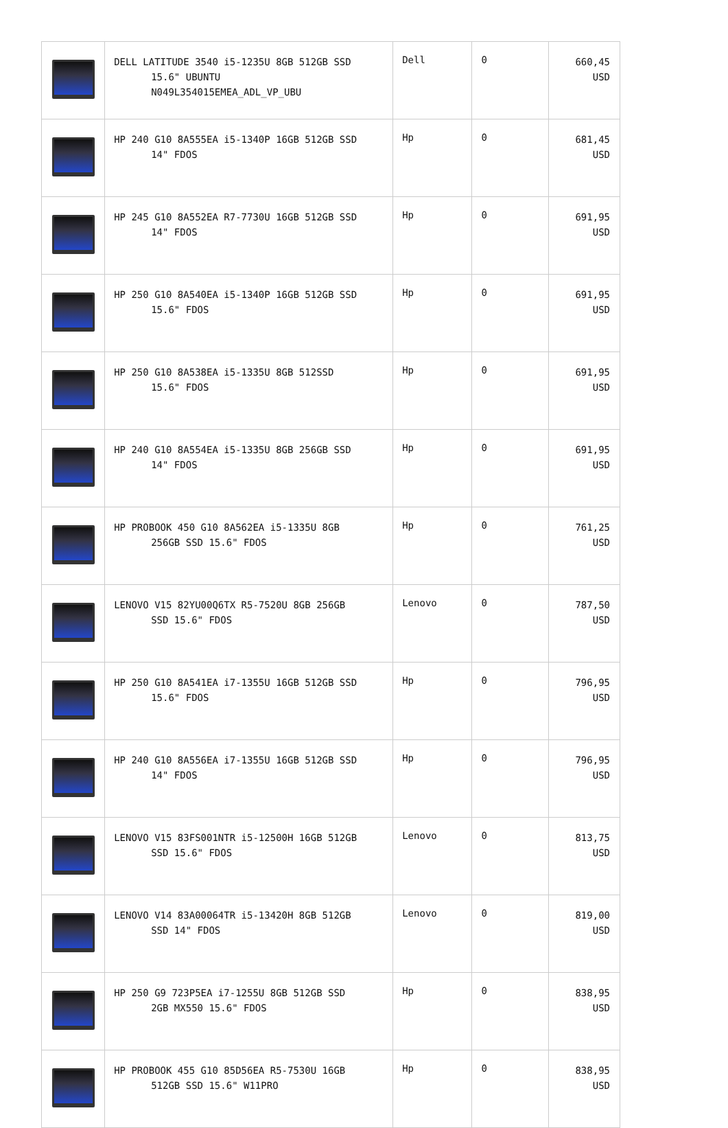| | DELL LATITUDE 3540 i5-1235U 8GB 512GB SSD 15.6" UBUNTU N049L354015EMEA_ADL_VP_UBU | Dell | 0 | 660,45 USD |
| | HP 240 G10 8A555EA i5-1340P 16GB 512GB SSD 14" FDOS | Hp | 0 | 681,45 USD |
| | HP 245 G10 8A552EA R7-7730U 16GB 512GB SSD 14" FDOS | Hp | 0 | 691,95 USD |
| | HP 250 G10 8A540EA i5-1340P 16GB 512GB SSD 15.6" FDOS | Hp | 0 | 691,95 USD |
| | HP 250 G10 8A538EA i5-1335U 8GB 512SSD 15.6" FDOS | Hp | 0 | 691,95 USD |
| | HP 240 G10 8A554EA i5-1335U 8GB 256GB SSD 14" FDOS | Hp | 0 | 691,95 USD |
| | HP PROBOOK 450 G10 8A562EA i5-1335U 8GB 256GB SSD 15.6" FDOS | Hp | 0 | 761,25 USD |
| | LENOVO V15 82YU00Q6TX R5-7520U 8GB 256GB SSD 15.6" FDOS | Lenovo | 0 | 787,50 USD |
| | HP 250 G10 8A541EA i7-1355U 16GB 512GB SSD 15.6" FDOS | Hp | 0 | 796,95 USD |
| | HP 240 G10 8A556EA i7-1355U 16GB 512GB SSD 14" FDOS | Hp | 0 | 796,95 USD |
| | LENOVO V15 83FS001NTR i5-12500H 16GB 512GB SSD 15.6" FDOS | Lenovo | 0 | 813,75 USD |
| | LENOVO V14 83A00064TR i5-13420H 8GB 512GB SSD 14" FDOS | Lenovo | 0 | 819,00 USD |
| | HP 250 G9 723P5EA i7-1255U 8GB 512GB SSD 2GB MX550 15.6" FDOS | Hp | 0 | 838,95 USD |
| | HP PROBOOK 455 G10 85D56EA R5-7530U 16GB 512GB SSD 15.6" W11PRO | Hp | 0 | 838,95 USD |